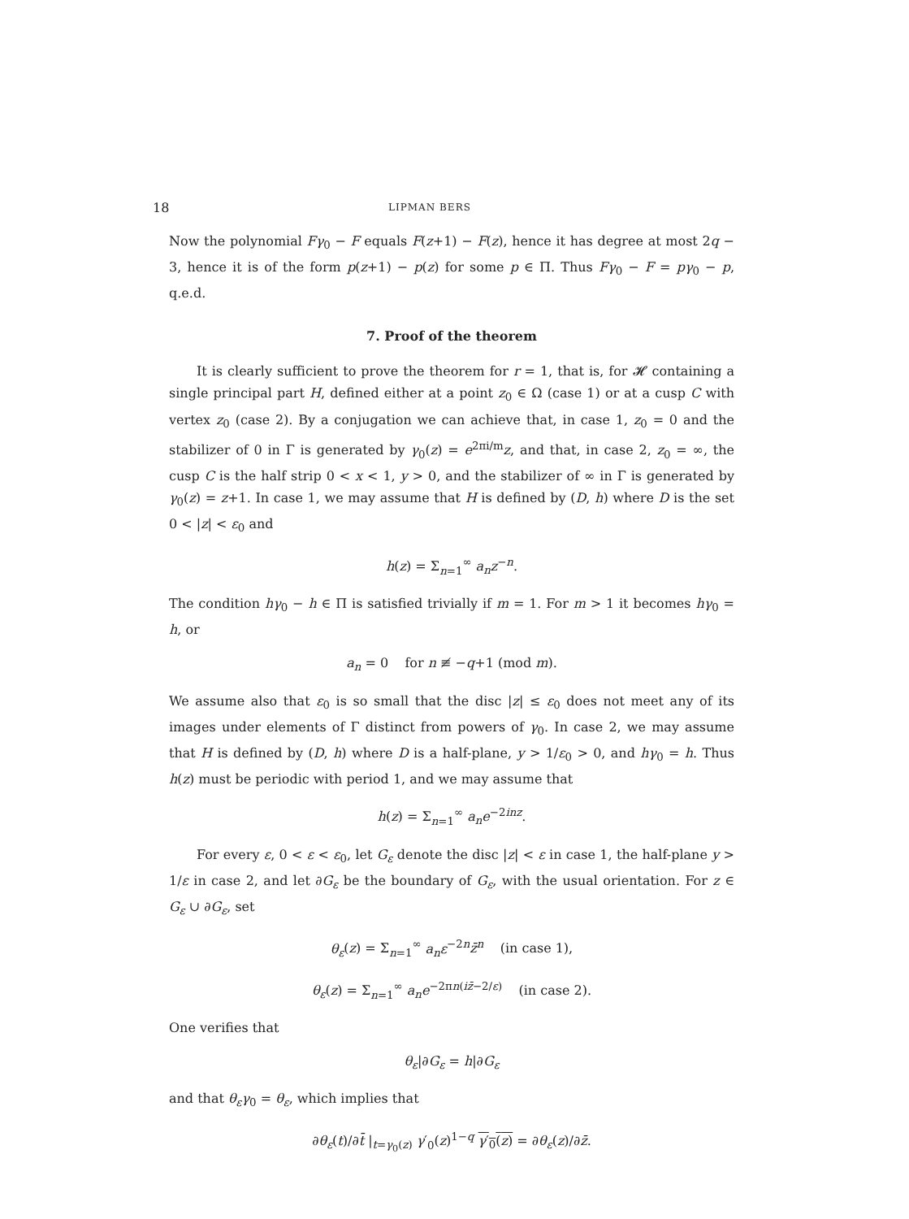18 LIPMAN BERS
Now the polynomial Fγ<sub>0</sub> − F equals F(z+1) − F(z), hence it has degree at most 2q − 3, hence it is of the form p(z+1) − p(z) for some p ∈ Π. Thus Fγ<sub>0</sub> − F = pγ<sub>0</sub> − p, q.e.d.
7. Proof of the theorem
It is clearly sufficient to prove the theorem for r = 1, that is, for 𝓗 containing a single principal part H, defined either at a point z<sub>0</sub> ∈ Ω (case 1) or at a cusp C with vertex z<sub>0</sub> (case 2). By a conjugation we can achieve that, in case 1, z<sub>0</sub> = 0 and the stabilizer of 0 in Γ is generated by γ<sub>0</sub>(z) = e<sup>2πi/m</sup>z, and that, in case 2, z<sub>0</sub> = ∞, the cusp C is the half strip 0 < x < 1, y > 0, and the stabilizer of ∞ in Γ is generated by γ<sub>0</sub>(z) = z+1. In case 1, we may assume that H is defined by (D, h) where D is the set 0 < |z| < ε<sub>0</sub> and
h(z) = Σ<sub>n=1</sub><sup>∞</sup> a<sub>n</sub>z<sup>−n</sup>.
The condition hγ<sub>0</sub> − h ∈ Π is satisfied trivially if m = 1. For m > 1 it becomes hγ<sub>0</sub> = h, or
a<sub>n</sub> = 0 for n ≢ −q+1 (mod m).
We assume also that ε<sub>0</sub> is so small that the disc |z| ≤ ε<sub>0</sub> does not meet any of its images under elements of Γ distinct from powers of γ<sub>0</sub>. In case 2, we may assume that H is defined by (D, h) where D is a half-plane, y > 1/ε<sub>0</sub> > 0, and hγ<sub>0</sub> = h. Thus h(z) must be periodic with period 1, and we may assume that
h(z) = Σ<sub>n=1</sub><sup>∞</sup> a<sub>n</sub>e<sup>−2inz</sup>.
For every ε, 0 < ε < ε<sub>0</sub>, let G<sub>ε</sub> denote the disc |z| < ε in case 1, the half-plane y > 1/ε in case 2, and let ∂G<sub>ε</sub> be the boundary of G<sub>ε</sub>, with the usual orientation. For z ∈ G<sub>ε</sub> ∪ ∂G<sub>ε</sub>, set
θ<sub>ε</sub>(z) = Σ<sub>n=1</sub><sup>∞</sup> a<sub>n</sub>ε<sup>−2n</sup>z̄<sup>n</sup> (in case 1),
θ<sub>ε</sub>(z) = Σ<sub>n=1</sub><sup>∞</sup> a<sub>n</sub>e<sup>−2πn(iz̄−2/ε)</sup> (in case 2).
One verifies that
θ<sub>ε</sub>|∂G<sub>ε</sub> = h|∂G<sub>ε</sub>
and that θ<sub>ε</sub>γ<sub>0</sub> = θ<sub>ε</sub>, which implies that
∂θ<sub>ε</sub>(t)/∂t̄ |<sub>t=γ<sub>0</sub>(z)</sub> γ′<sub>0</sub>(z)<sup>1−q</sup> γ′<sub>0</sub>(z) = ∂θ<sub>ε</sub>(z)/∂z̄.